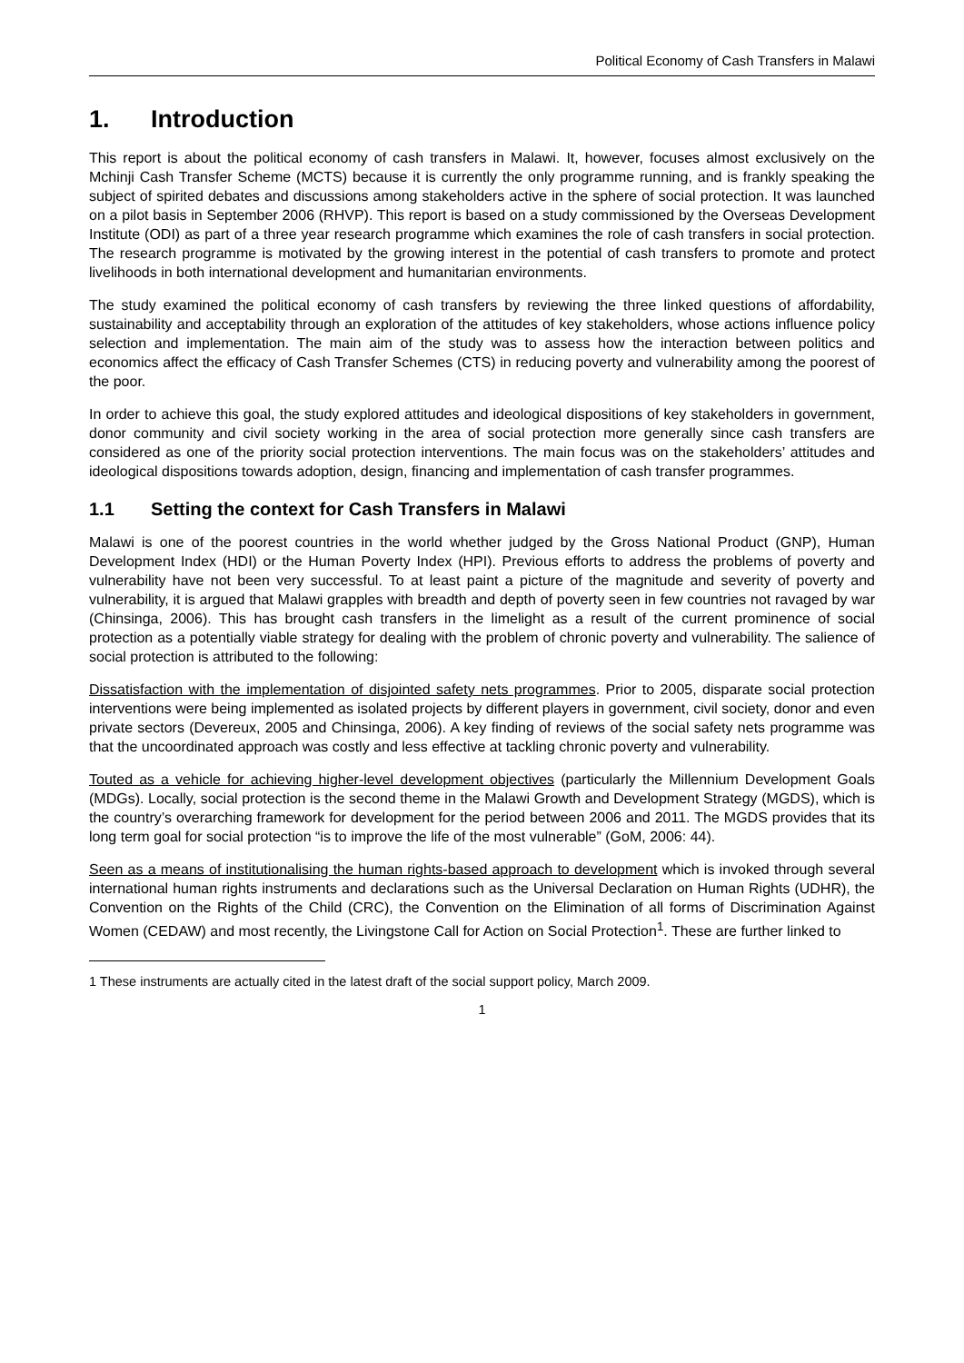Political Economy of Cash Transfers in Malawi
1. Introduction
This report is about the political economy of cash transfers in Malawi. It, however, focuses almost exclusively on the Mchinji Cash Transfer Scheme (MCTS) because it is currently the only programme running, and is frankly speaking the subject of spirited debates and discussions among stakeholders active in the sphere of social protection. It was launched on a pilot basis in September 2006 (RHVP). This report is based on a study commissioned by the Overseas Development Institute (ODI) as part of a three year research programme which examines the role of cash transfers in social protection. The research programme is motivated by the growing interest in the potential of cash transfers to promote and protect livelihoods in both international development and humanitarian environments.
The study examined the political economy of cash transfers by reviewing the three linked questions of affordability, sustainability and acceptability through an exploration of the attitudes of key stakeholders, whose actions influence policy selection and implementation. The main aim of the study was to assess how the interaction between politics and economics affect the efficacy of Cash Transfer Schemes (CTS) in reducing poverty and vulnerability among the poorest of the poor.
In order to achieve this goal, the study explored attitudes and ideological dispositions of key stakeholders in government, donor community and civil society working in the area of social protection more generally since cash transfers are considered as one of the priority social protection interventions. The main focus was on the stakeholders’ attitudes and ideological dispositions towards adoption, design, financing and implementation of cash transfer programmes.
1.1 Setting the context for Cash Transfers in Malawi
Malawi is one of the poorest countries in the world whether judged by the Gross National Product (GNP), Human Development Index (HDI) or the Human Poverty Index (HPI). Previous efforts to address the problems of poverty and vulnerability have not been very successful. To at least paint a picture of the magnitude and severity of poverty and vulnerability, it is argued that Malawi grapples with breadth and depth of poverty seen in few countries not ravaged by war (Chinsinga, 2006). This has brought cash transfers in the limelight as a result of the current prominence of social protection as a potentially viable strategy for dealing with the problem of chronic poverty and vulnerability. The salience of social protection is attributed to the following:
Dissatisfaction with the implementation of disjointed safety nets programmes. Prior to 2005, disparate social protection interventions were being implemented as isolated projects by different players in government, civil society, donor and even private sectors (Devereux, 2005 and Chinsinga, 2006). A key finding of reviews of the social safety nets programme was that the uncoordinated approach was costly and less effective at tackling chronic poverty and vulnerability.
Touted as a vehicle for achieving higher-level development objectives (particularly the Millennium Development Goals (MDGs). Locally, social protection is the second theme in the Malawi Growth and Development Strategy (MGDS), which is the country’s overarching framework for development for the period between 2006 and 2011. The MGDS provides that its long term goal for social protection “is to improve the life of the most vulnerable” (GoM, 2006: 44).
Seen as a means of institutionalising the human rights-based approach to development which is invoked through several international human rights instruments and declarations such as the Universal Declaration on Human Rights (UDHR), the Convention on the Rights of the Child (CRC), the Convention on the Elimination of all forms of Discrimination Against Women (CEDAW) and most recently, the Livingstone Call for Action on Social Protection<sup>1</sup>. These are further linked to
1 These instruments are actually cited in the latest draft of the social support policy, March 2009.
1